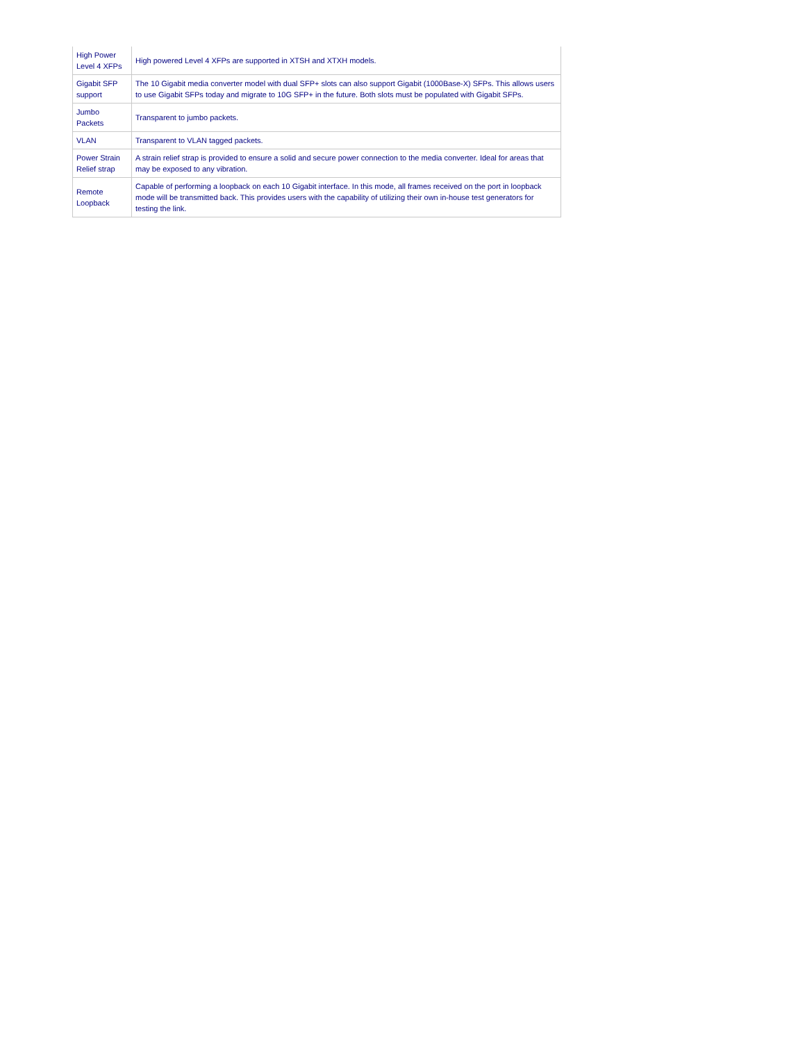| High Power Level 4 XFPs | High powered Level 4 XFPs are supported in XTSH and XTXH models. |
| Gigabit SFP support | The 10 Gigabit media converter model with dual SFP+ slots can also support Gigabit (1000Base-X) SFPs. This allows users to use Gigabit SFPs today and migrate to 10G SFP+ in the future. Both slots must be populated with Gigabit SFPs. |
| Jumbo Packets | Transparent to jumbo packets. |
| VLAN | Transparent to VLAN tagged packets. |
| Power Strain Relief strap | A strain relief strap is provided to ensure a solid and secure power connection to the media converter. Ideal for areas that may be exposed to any vibration. |
| Remote Loopback | Capable of performing a loopback on each 10 Gigabit interface. In this mode, all frames received on the port in loopback mode will be transmitted back. This provides users with the capability of utilizing their own in-house test generators for testing the link. |